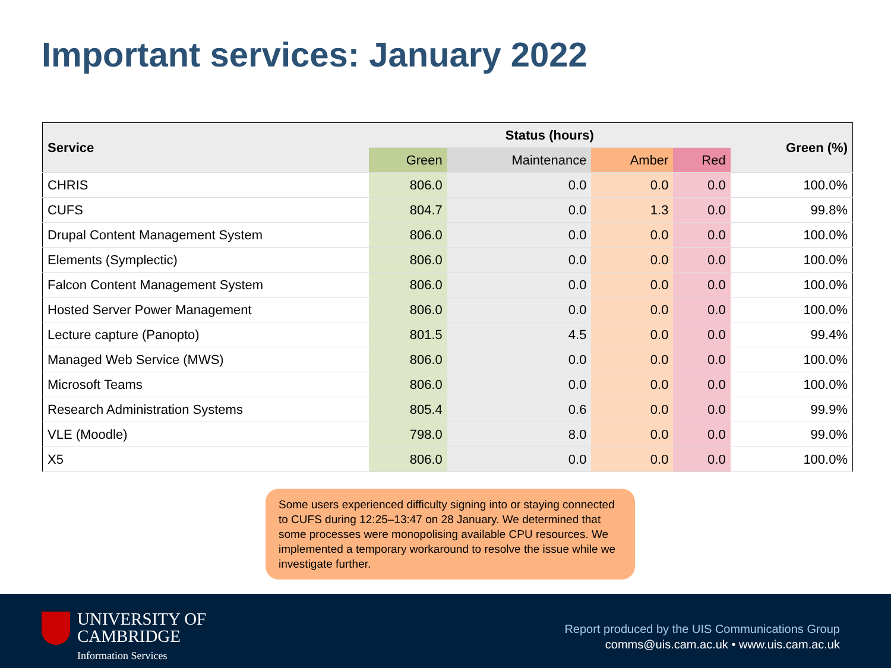Important services: January 2022
| Service | Status (hours) | | | | Green (%) |
| --- | --- | --- | --- | --- | --- |
| | Green | Maintenance | Amber | Red | |
| CHRIS | 806.0 | 0.0 | 0.0 | 0.0 | 100.0% |
| CUFS | 804.7 | 0.0 | 1.3 | 0.0 | 99.8% |
| Drupal Content Management System | 806.0 | 0.0 | 0.0 | 0.0 | 100.0% |
| Elements (Symplectic) | 806.0 | 0.0 | 0.0 | 0.0 | 100.0% |
| Falcon Content Management System | 806.0 | 0.0 | 0.0 | 0.0 | 100.0% |
| Hosted Server Power Management | 806.0 | 0.0 | 0.0 | 0.0 | 100.0% |
| Lecture capture (Panopto) | 801.5 | 4.5 | 0.0 | 0.0 | 99.4% |
| Managed Web Service (MWS) | 806.0 | 0.0 | 0.0 | 0.0 | 100.0% |
| Microsoft Teams | 806.0 | 0.0 | 0.0 | 0.0 | 100.0% |
| Research Administration Systems | 805.4 | 0.6 | 0.0 | 0.0 | 99.9% |
| VLE (Moodle) | 798.0 | 8.0 | 0.0 | 0.0 | 99.0% |
| X5 | 806.0 | 0.0 | 0.0 | 0.0 | 100.0% |
Some users experienced difficulty signing into or staying connected to CUFS during 12:25–13:47 on 28 January. We determined that some processes were monopolising available CPU resources. We implemented a temporary workaround to resolve the issue while we investigate further.
UNIVERSITY OF
CAMBRIDGE
Information Services
Report produced by the UIS Communications Group
comms@uis.cam.ac.uk • www.uis.cam.ac.uk